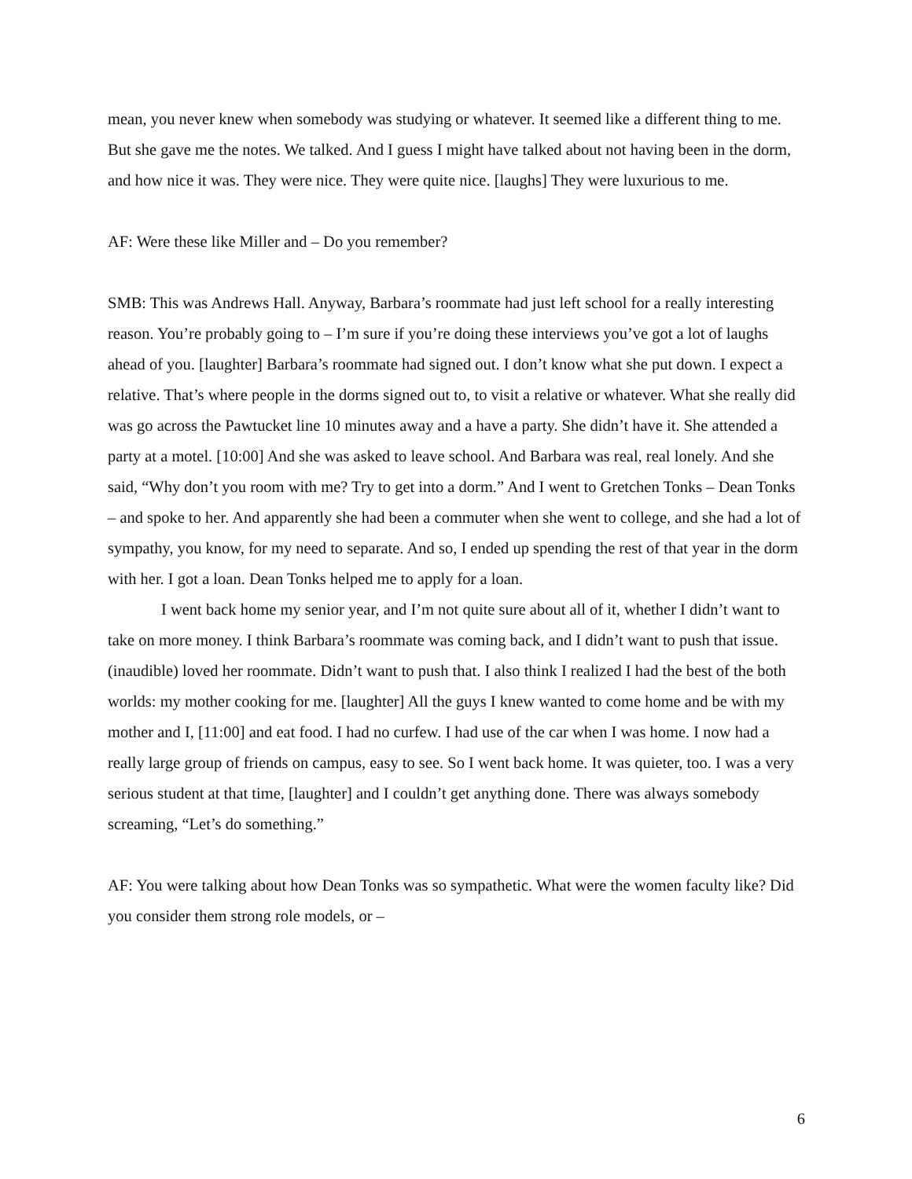mean, you never knew when somebody was studying or whatever. It seemed like a different thing to me. But she gave me the notes. We talked. And I guess I might have talked about not having been in the dorm, and how nice it was. They were nice. They were quite nice. [laughs] They were luxurious to me.
AF: Were these like Miller and – Do you remember?
SMB: This was Andrews Hall. Anyway, Barbara’s roommate had just left school for a really interesting reason. You’re probably going to – I’m sure if you’re doing these interviews you’ve got a lot of laughs ahead of you. [laughter] Barbara’s roommate had signed out. I don’t know what she put down. I expect a relative. That’s where people in the dorms signed out to, to visit a relative or whatever. What she really did was go across the Pawtucket line 10 minutes away and a have a party. She didn’t have it. She attended a party at a motel. [10:00] And she was asked to leave school. And Barbara was real, real lonely. And she said, “Why don’t you room with me? Try to get into a dorm.” And I went to Gretchen Tonks – Dean Tonks – and spoke to her. And apparently she had been a commuter when she went to college, and she had a lot of sympathy, you know, for my need to separate. And so, I ended up spending the rest of that year in the dorm with her. I got a loan. Dean Tonks helped me to apply for a loan.
I went back home my senior year, and I’m not quite sure about all of it, whether I didn’t want to take on more money. I think Barbara’s roommate was coming back, and I didn’t want to push that issue. (inaudible) loved her roommate. Didn’t want to push that. I also think I realized I had the best of the both worlds: my mother cooking for me. [laughter] All the guys I knew wanted to come home and be with my mother and I, [11:00] and eat food. I had no curfew. I had use of the car when I was home. I now had a really large group of friends on campus, easy to see. So I went back home. It was quieter, too. I was a very serious student at that time, [laughter] and I couldn’t get anything done. There was always somebody screaming, “Let’s do something.”
AF: You were talking about how Dean Tonks was so sympathetic. What were the women faculty like? Did you consider them strong role models, or –
6